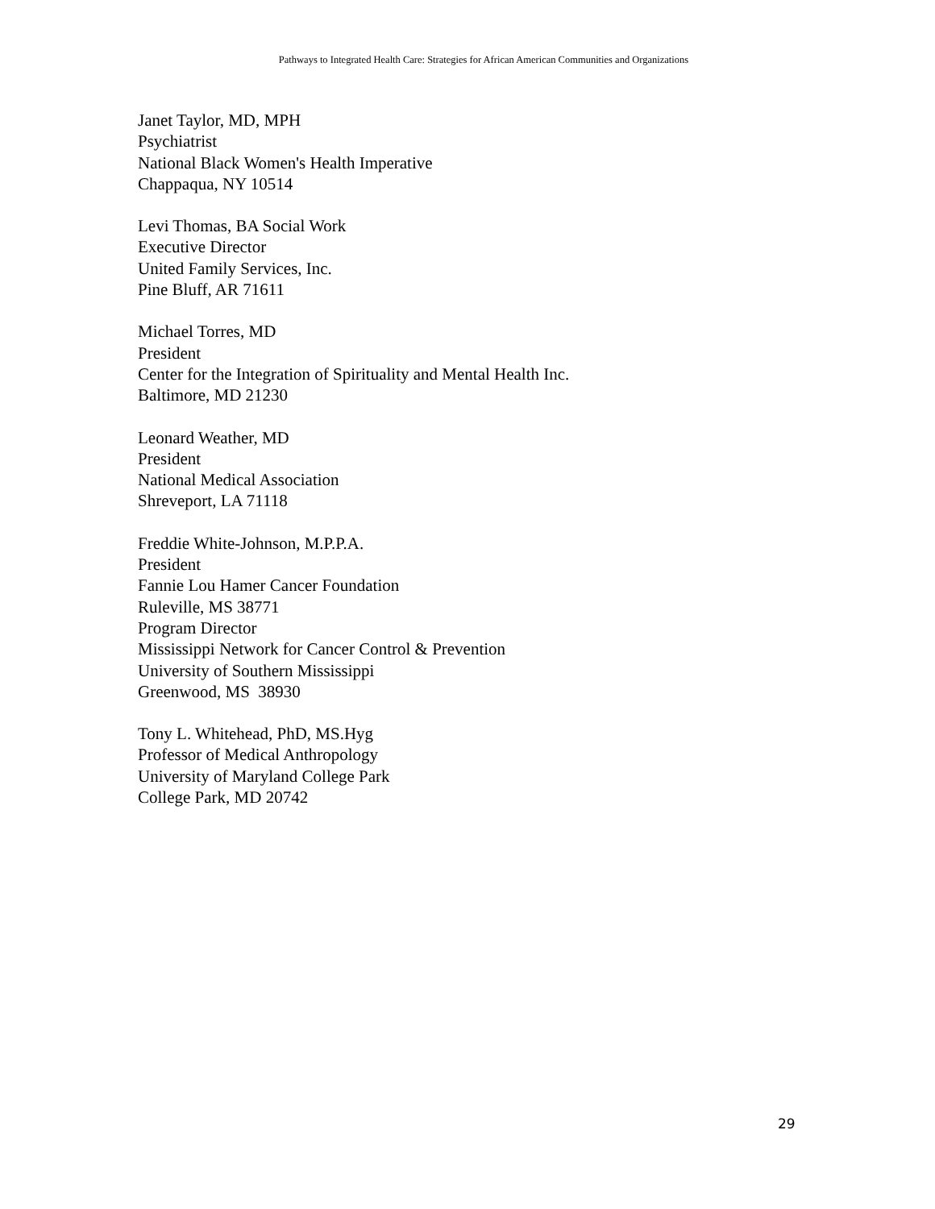Pathways to Integrated Health Care: Strategies for African American Communities and Organizations
Janet Taylor, MD, MPH
Psychiatrist
National Black Women's Health Imperative
Chappaqua, NY 10514
Levi Thomas, BA Social Work
Executive Director
United Family Services, Inc.
Pine Bluff, AR 71611
Michael Torres, MD
President
Center for the Integration of Spirituality and Mental Health Inc.
Baltimore, MD 21230
Leonard Weather, MD
President
National Medical Association
Shreveport, LA 71118
Freddie White-Johnson, M.P.P.A.
President
Fannie Lou Hamer Cancer Foundation
Ruleville, MS 38771
Program Director
Mississippi Network for Cancer Control & Prevention
University of Southern Mississippi
Greenwood, MS 38930
Tony L. Whitehead, PhD, MS.Hyg
Professor of Medical Anthropology
University of Maryland College Park
College Park, MD 20742
29